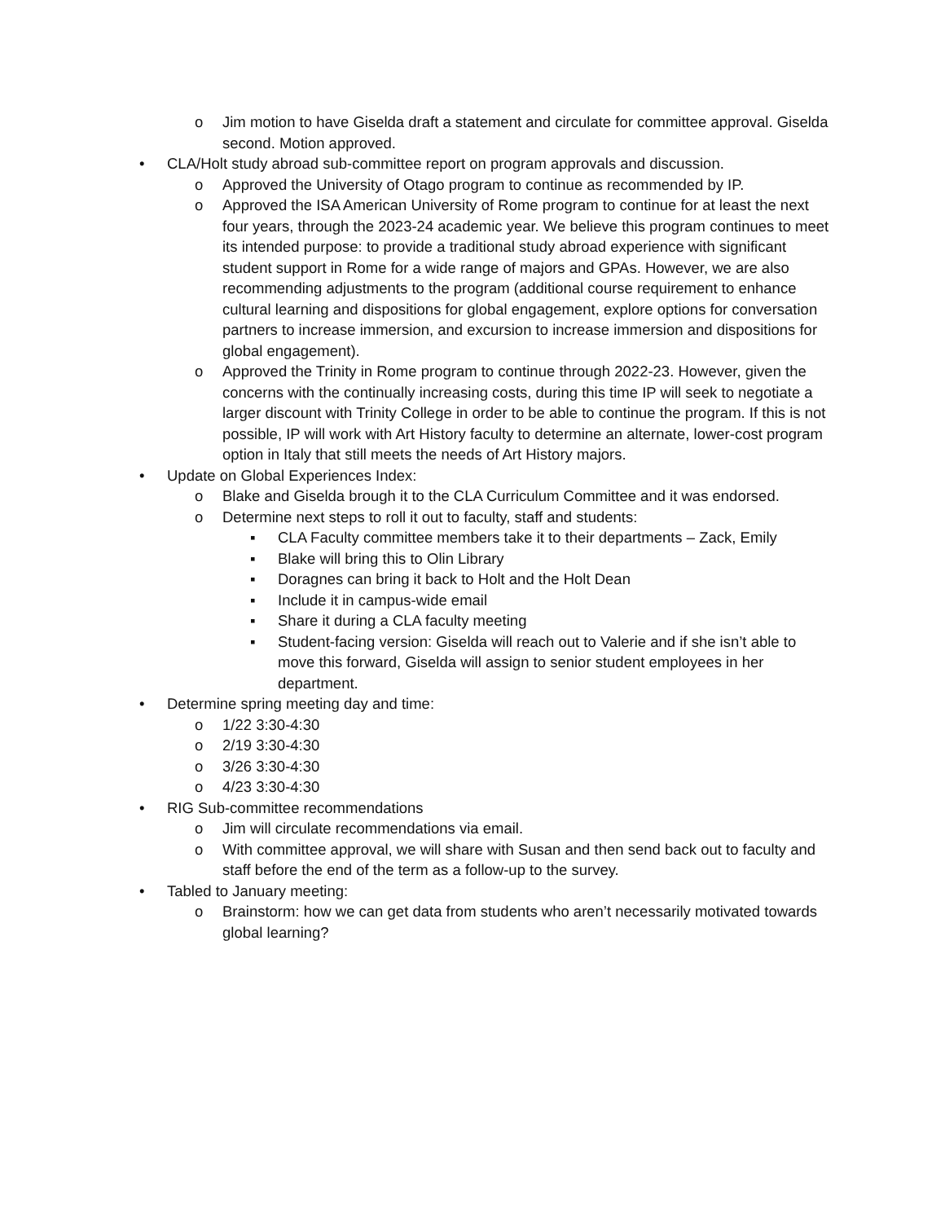o Jim motion to have Giselda draft a statement and circulate for committee approval. Giselda second. Motion approved.
• CLA/Holt study abroad sub-committee report on program approvals and discussion.
o Approved the University of Otago program to continue as recommended by IP.
o Approved the ISA American University of Rome program to continue for at least the next four years, through the 2023-24 academic year. We believe this program continues to meet its intended purpose: to provide a traditional study abroad experience with significant student support in Rome for a wide range of majors and GPAs. However, we are also recommending adjustments to the program (additional course requirement to enhance cultural learning and dispositions for global engagement, explore options for conversation partners to increase immersion, and excursion to increase immersion and dispositions for global engagement).
o Approved the Trinity in Rome program to continue through 2022-23. However, given the concerns with the continually increasing costs, during this time IP will seek to negotiate a larger discount with Trinity College in order to be able to continue the program. If this is not possible, IP will work with Art History faculty to determine an alternate, lower-cost program option in Italy that still meets the needs of Art History majors.
• Update on Global Experiences Index:
o Blake and Giselda brough it to the CLA Curriculum Committee and it was endorsed.
o Determine next steps to roll it out to faculty, staff and students:
▪ CLA Faculty committee members take it to their departments – Zack, Emily
▪ Blake will bring this to Olin Library
▪ Doragnes can bring it back to Holt and the Holt Dean
▪ Include it in campus-wide email
▪ Share it during a CLA faculty meeting
▪ Student-facing version: Giselda will reach out to Valerie and if she isn’t able to move this forward, Giselda will assign to senior student employees in her department.
• Determine spring meeting day and time:
o 1/22 3:30-4:30
o 2/19 3:30-4:30
o 3/26 3:30-4:30
o 4/23 3:30-4:30
• RIG Sub-committee recommendations
o Jim will circulate recommendations via email.
o With committee approval, we will share with Susan and then send back out to faculty and staff before the end of the term as a follow-up to the survey.
• Tabled to January meeting:
o Brainstorm: how we can get data from students who aren’t necessarily motivated towards global learning?